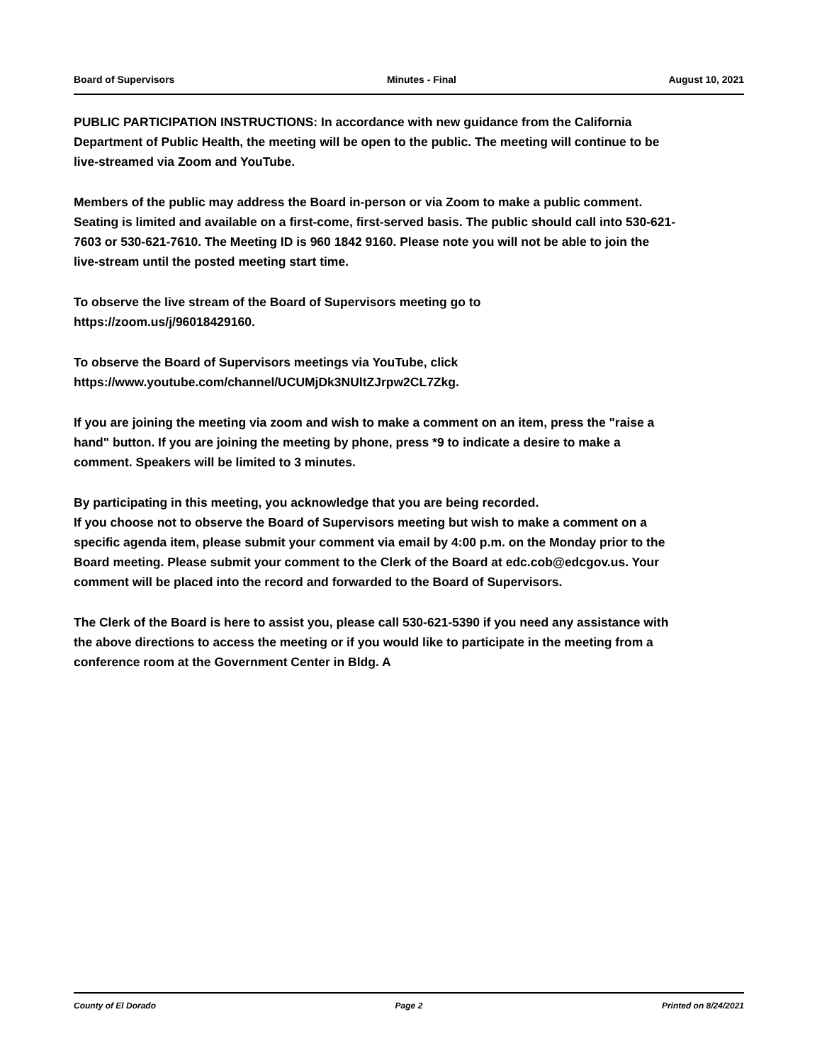Board of Supervisors Minutes - Final August 10, 2021
PUBLIC PARTICIPATION INSTRUCTIONS: In accordance with new guidance from the California Department of Public Health, the meeting will be open to the public. The meeting will continue to be live-streamed via Zoom and YouTube.
Members of the public may address the Board in-person or via Zoom to make a public comment. Seating is limited and available on a first-come, first-served basis. The public should call into 530-621-7603 or 530-621-7610. The Meeting ID is 960 1842 9160. Please note you will not be able to join the live-stream until the posted meeting start time.
To observe the live stream of the Board of Supervisors meeting go to
https://zoom.us/j/96018429160.
To observe the Board of Supervisors meetings via YouTube, click
https://www.youtube.com/channel/UCUMjDk3NUltZJrpw2CL7Zkg.
If you are joining the meeting via zoom and wish to make a comment on an item, press the "raise a hand" button. If you are joining the meeting by phone, press *9 to indicate a desire to make a comment. Speakers will be limited to 3 minutes.
By participating in this meeting, you acknowledge that you are being recorded.
If you choose not to observe the Board of Supervisors meeting but wish to make a comment on a specific agenda item, please submit your comment via email by 4:00 p.m. on the Monday prior to the Board meeting. Please submit your comment to the Clerk of the Board at edc.cob@edcgov.us. Your comment will be placed into the record and forwarded to the Board of Supervisors.
The Clerk of the Board is here to assist you, please call 530-621-5390 if you need any assistance with the above directions to access the meeting or if you would like to participate in the meeting from a conference room at the Government Center in Bldg. A
County of El Dorado Page 2 Printed on 8/24/2021